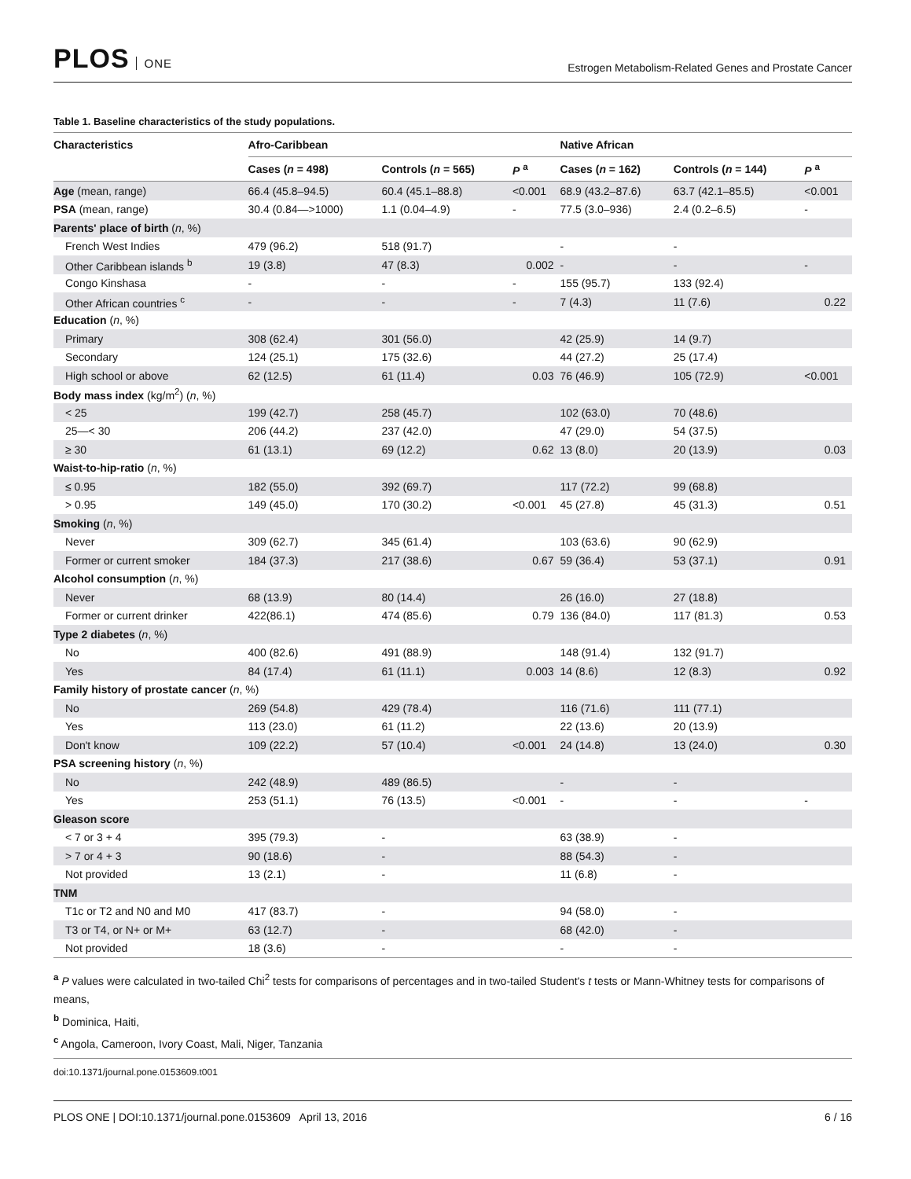PLOS ONE
Estrogen Metabolism-Related Genes and Prostate Cancer
Table 1. Baseline characteristics of the study populations.
| Characteristics | Afro-Caribbean | | | Native African | | |
| --- | --- | --- | --- | --- | --- | --- |
| | Cases ( n = 498) | Controls ( n = 565) | P <sup>a</sup> | Cases ( n = 162) | Controls ( n = 144) | P <sup>a</sup> |
| Age (mean, range) | 66.4 (45.8–94.5) | 60.4 (45.1–88.8) | <0.001 | 68.9 (43.2–87.6) | 63.7 (42.1–85.5) | <0.001 |
| PSA (mean, range) | 30.4 (0.84—>1000) | 1.1 (0.04–4.9) | - | 77.5 (3.0–936) | 2.4 (0.2–6.5) | - |
| Parents' place of birth ( n , %) | | | | | | |
| French West Indies | 479 (96.2) | 518 (91.7) | | - | - | |
| Other Caribbean islands <sup>b</sup> | 19 (3.8) | 47 (8.3) | 0.002 | - | - | - |
| Congo Kinshasa | - | - | - | 155 (95.7) | 133 (92.4) | |
| Other African countries <sup>c</sup> | - | - | - | 7 (4.3) | 11 (7.6) | 0.22 |
| Education ( n , %) | | | | | | |
| Primary | 308 (62.4) | 301 (56.0) | | 42 (25.9) | 14 (9.7) | |
| Secondary | 124 (25.1) | 175 (32.6) | | 44 (27.2) | 25 (17.4) | |
| High school or above | 62 (12.5) | 61 (11.4) | 0.03 | 76 (46.9) | 105 (72.9) | <0.001 |
| Body mass index (kg/m<sup>2</sup>) ( n , %) | | | | | | |
| < 25 | 199 (42.7) | 258 (45.7) | | 102 (63.0) | 70 (48.6) | |
| 25—< 30 | 206 (44.2) | 237 (42.0) | | 47 (29.0) | 54 (37.5) | |
| ≥ 30 | 61 (13.1) | 69 (12.2) | 0.62 | 13 (8.0) | 20 (13.9) | 0.03 |
| Waist-to-hip-ratio ( n , %) | | | | | | |
| ≤ 0.95 | 182 (55.0) | 392 (69.7) | | 117 (72.2) | 99 (68.8) | |
| > 0.95 | 149 (45.0) | 170 (30.2) | <0.001 | 45 (27.8) | 45 (31.3) | 0.51 |
| Smoking ( n , %) | | | | | | |
| Never | 309 (62.7) | 345 (61.4) | | 103 (63.6) | 90 (62.9) | |
| Former or current smoker | 184 (37.3) | 217 (38.6) | 0.67 | 59 (36.4) | 53 (37.1) | 0.91 |
| Alcohol consumption ( n , %) | | | | | | |
| Never | 68 (13.9) | 80 (14.4) | | 26 (16.0) | 27 (18.8) | |
| Former or current drinker | 422(86.1) | 474 (85.6) | 0.79 | 136 (84.0) | 117 (81.3) | 0.53 |
| Type 2 diabetes ( n , %) | | | | | | |
| No | 400 (82.6) | 491 (88.9) | | 148 (91.4) | 132 (91.7) | |
| Yes | 84 (17.4) | 61 (11.1) | 0.003 | 14 (8.6) | 12 (8.3) | 0.92 |
| Family history of prostate cancer ( n , %) | | | | | | |
| No | 269 (54.8) | 429 (78.4) | | 116 (71.6) | 111 (77.1) | |
| Yes | 113 (23.0) | 61 (11.2) | | 22 (13.6) | 20 (13.9) | |
| Don't know | 109 (22.2) | 57 (10.4) | <0.001 | 24 (14.8) | 13 (24.0) | 0.30 |
| PSA screening history ( n , %) | | | | | | |
| No | 242 (48.9) | 489 (86.5) | | - | - | |
| Yes | 253 (51.1) | 76 (13.5) | <0.001 | - | - | - |
| Gleason score | | | | | | |
| < 7 or 3 + 4 | 395 (79.3) | - | | 63 (38.9) | - | |
| > 7 or 4 + 3 | 90 (18.6) | - | | 88 (54.3) | - | |
| Not provided | 13 (2.1) | - | | 11 (6.8) | - | |
| TNM | | | | | | |
| T1c or T2 and N0 and M0 | 417 (83.7) | - | | 94 (58.0) | - | |
| T3 or T4, or N+ or M+ | 63 (12.7) | - | | 68 (42.0) | - | |
| Not provided | 18 (3.6) | - | | - | - | |
<sup>a</sup> P values were calculated in two-tailed Chi<sup>2</sup> tests for comparisons of percentages and in two-tailed Student's t tests or Mann-Whitney tests for comparisons of means,
<sup>b</sup> Dominica, Haiti,
<sup>c</sup> Angola, Cameroon, Ivory Coast, Mali, Niger, Tanzania
doi:10.1371/journal.pone.0153609.t001
PLOS ONE | DOI:10.1371/journal.pone.0153609 April 13, 2016
6 / 16